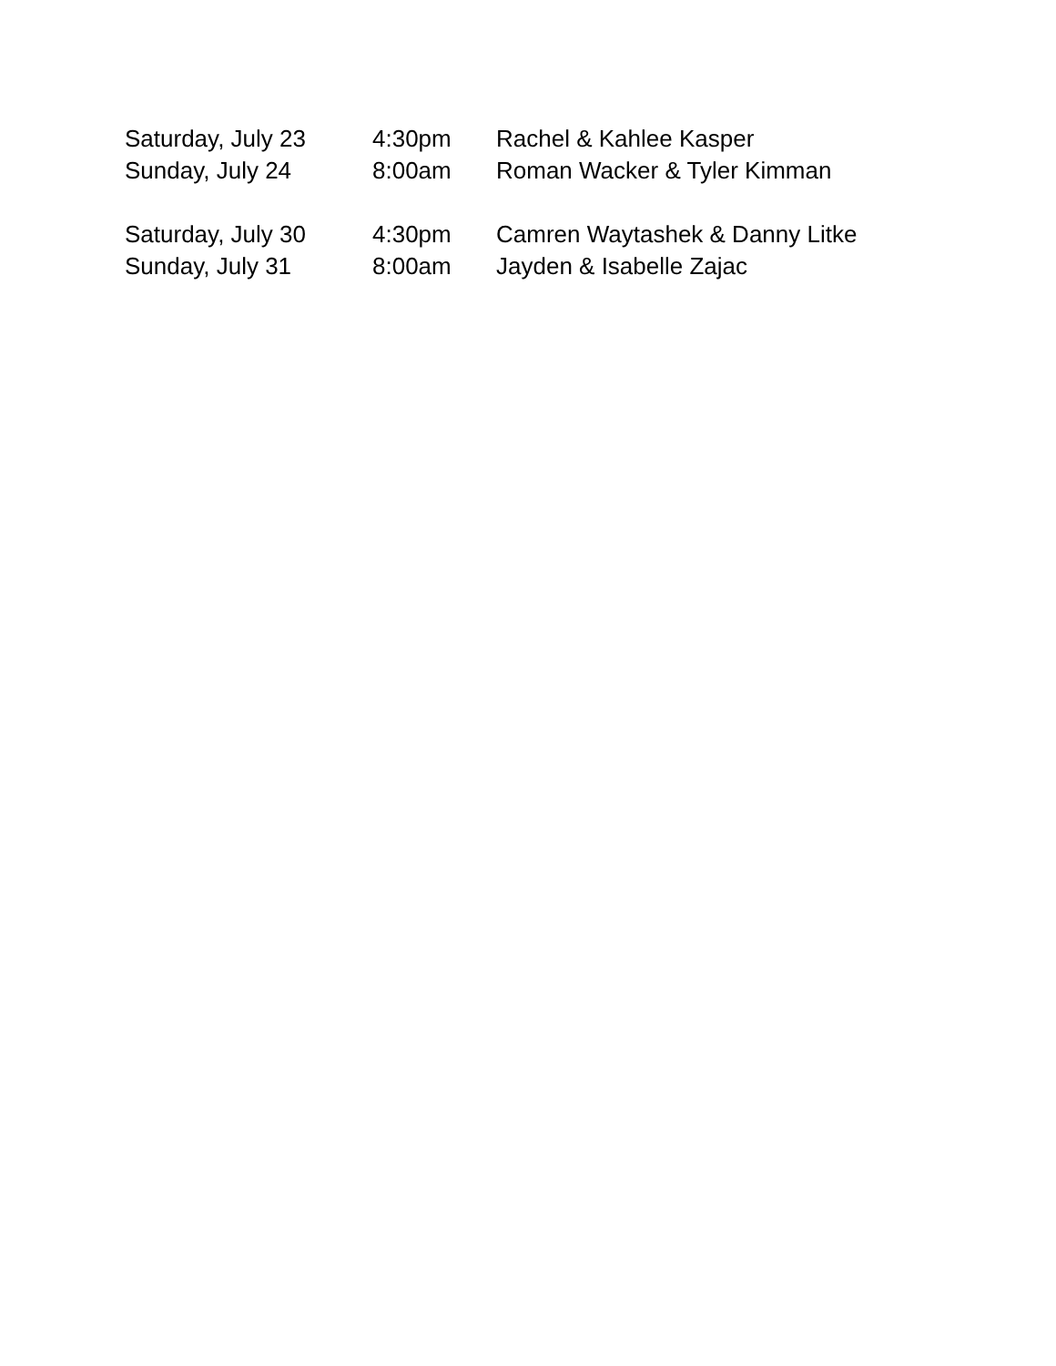Saturday, July 23 4:30pm Rachel & Kahlee Kasper
Sunday, July 24 8:00am Roman Wacker & Tyler Kimman
Saturday, July 30 4:30pm Camren Waytashek & Danny Litke
Sunday, July 31 8:00am Jayden & Isabelle Zajac